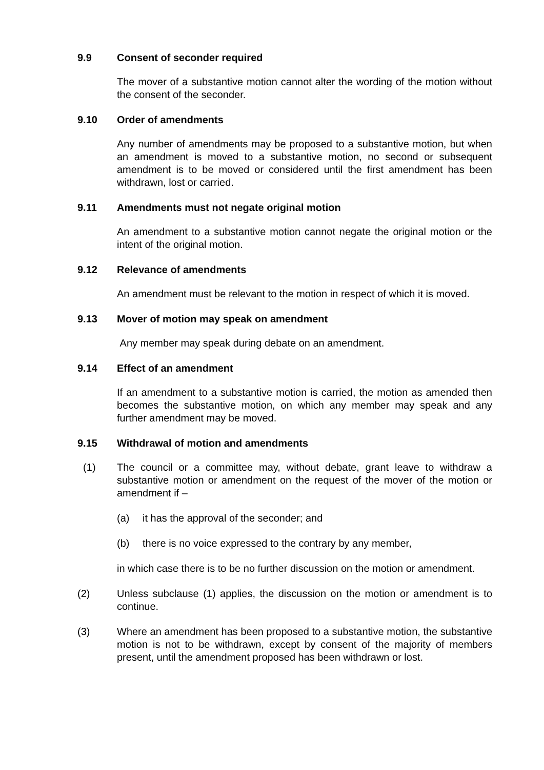9.9 Consent of seconder required
The mover of a substantive motion cannot alter the wording of the motion without the consent of the seconder.
9.10 Order of amendments
Any number of amendments may be proposed to a substantive motion, but when an amendment is moved to a substantive motion, no second or subsequent amendment is to be moved or considered until the first amendment has been withdrawn, lost or carried.
9.11 Amendments must not negate original motion
An amendment to a substantive motion cannot negate the original motion or the intent of the original motion.
9.12 Relevance of amendments
An amendment must be relevant to the motion in respect of which it is moved.
9.13 Mover of motion may speak on amendment
Any member may speak during debate on an amendment.
9.14 Effect of an amendment
If an amendment to a substantive motion is carried, the motion as amended then becomes the substantive motion, on which any member may speak and any further amendment may be moved.
9.15 Withdrawal of motion and amendments
(1) The council or a committee may, without debate, grant leave to withdraw a substantive motion or amendment on the request of the mover of the motion or amendment if –
(a) it has the approval of the seconder; and
(b) there is no voice expressed to the contrary by any member,
in which case there is to be no further discussion on the motion or amendment.
(2) Unless subclause (1) applies, the discussion on the motion or amendment is to continue.
(3) Where an amendment has been proposed to a substantive motion, the substantive motion is not to be withdrawn, except by consent of the majority of members present, until the amendment proposed has been withdrawn or lost.